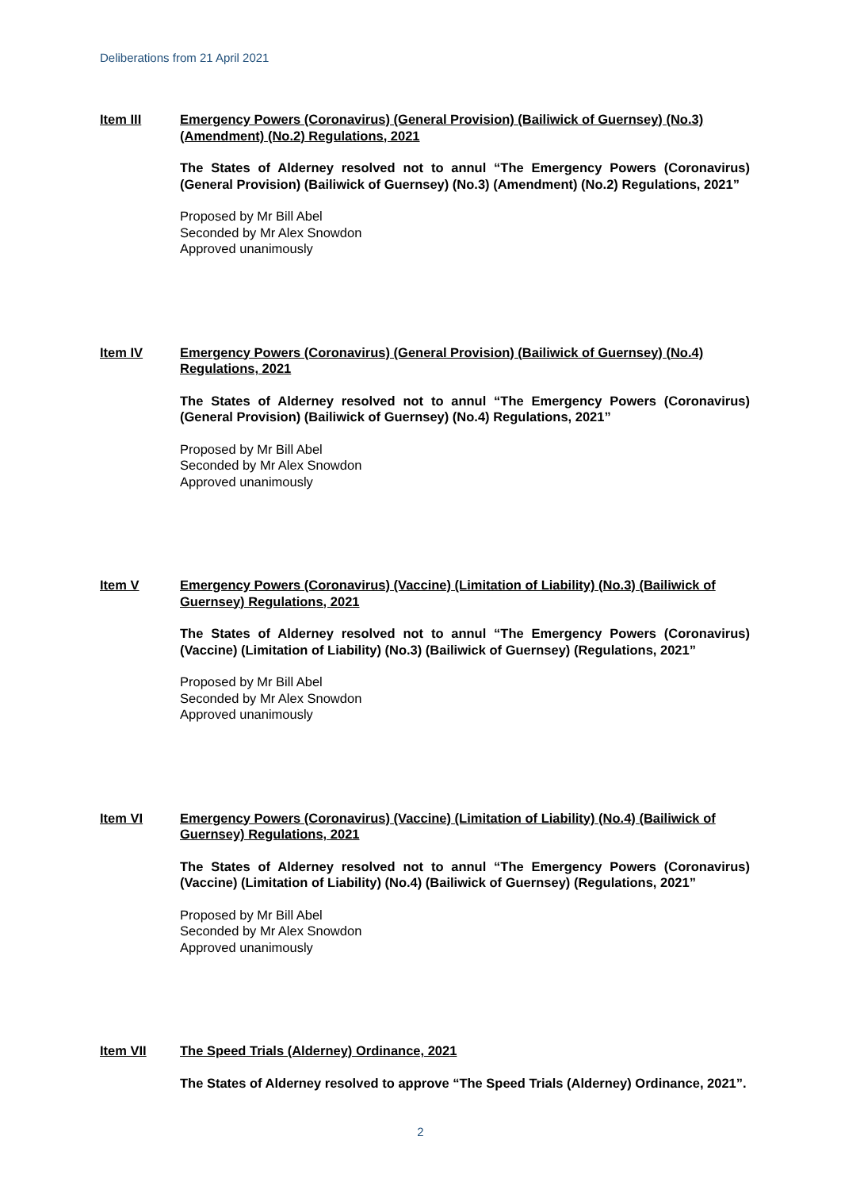Deliberations from 21 April 2021
Item III Emergency Powers (Coronavirus) (General Provision) (Bailiwick of Guernsey) (No.3) (Amendment) (No.2) Regulations, 2021
The States of Alderney resolved not to annul “The Emergency Powers (Coronavirus) (General Provision) (Bailiwick of Guernsey) (No.3) (Amendment) (No.2) Regulations, 2021”
Proposed by Mr Bill Abel
Seconded by Mr Alex Snowdon
Approved unanimously
Item IV Emergency Powers (Coronavirus) (General Provision) (Bailiwick of Guernsey) (No.4) Regulations, 2021
The States of Alderney resolved not to annul “The Emergency Powers (Coronavirus) (General Provision) (Bailiwick of Guernsey) (No.4) Regulations, 2021”
Proposed by Mr Bill Abel
Seconded by Mr Alex Snowdon
Approved unanimously
Item V Emergency Powers (Coronavirus) (Vaccine) (Limitation of Liability) (No.3) (Bailiwick of Guernsey) Regulations, 2021
The States of Alderney resolved not to annul “The Emergency Powers (Coronavirus) (Vaccine) (Limitation of Liability) (No.3) (Bailiwick of Guernsey) (Regulations, 2021”
Proposed by Mr Bill Abel
Seconded by Mr Alex Snowdon
Approved unanimously
Item VI Emergency Powers (Coronavirus) (Vaccine) (Limitation of Liability) (No.4) (Bailiwick of Guernsey) Regulations, 2021
The States of Alderney resolved not to annul “The Emergency Powers (Coronavirus) (Vaccine) (Limitation of Liability) (No.4) (Bailiwick of Guernsey) (Regulations, 2021”
Proposed by Mr Bill Abel
Seconded by Mr Alex Snowdon
Approved unanimously
Item VII The Speed Trials (Alderney) Ordinance, 2021
The States of Alderney resolved to approve “The Speed Trials (Alderney) Ordinance, 2021”.
2